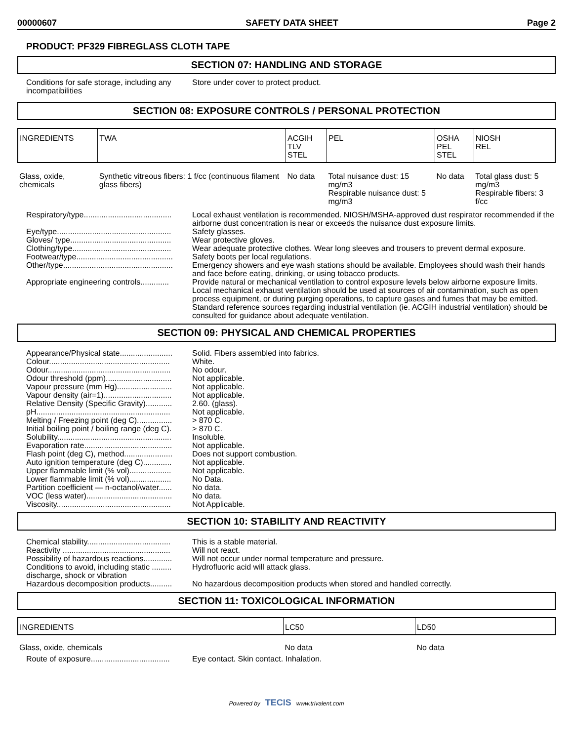00000607 SAFETY DATA SHEET Page 2
PRODUCT: PF329 FIBREGLASS CLOTH TAPE
SECTION 07: HANDLING AND STORAGE
| Conditions for safe storage, including any incompatibilities | Store under cover to protect product. |
SECTION 08: EXPOSURE CONTROLS / PERSONAL PROTECTION
| INGREDIENTS | TWA | ACGIH TLV STEL | PEL | OSHA PEL STEL | NIOSH REL |
| --- | --- | --- | --- | --- | --- |
| Glass, oxide, chemicals | Synthetic vitreous fibers: 1 f/cc (continuous filament glass fibers) | No data | Total nuisance dust: 15 mg/m3 Respirable nuisance dust: 5 mg/m3 | No data | Total glass dust: 5 mg/m3 Respirable fibers: 3 f/cc |
| Respiratory/type........................................ | Local exhaust ventilation is recommended. NIOSH/MSHA-approved dust respirator recommended if the airborne dust concentration is near or exceeds the nuisance dust exposure limits. |
| Eye/type.................................................... | Safety glasses. |
| Gloves/ type.............................................. | Wear protective gloves. |
| Clothing/type............................................. | Wear adequate protective clothes. Wear long sleeves and trousers to prevent dermal exposure. |
| Footwear/type............................................ | Safety boots per local regulations. |
| Other/type.................................................. | Emergency showers and eye wash stations should be available. Employees should wash their hands and face before eating, drinking, or using tobacco products. |
| Appropriate engineering controls............. | Provide natural or mechanical ventilation to control exposure levels below airborne exposure limits. Local mechanical exhaust ventilation should be used at sources of air contamination, such as open process equipment, or during purging operations, to capture gases and fumes that may be emitted. Standard reference sources regarding industrial ventilation (ie. ACGIH industrial ventilation) should be consulted for guidance about adequate ventilation. |
SECTION 09: PHYSICAL AND CHEMICAL PROPERTIES
| Appearance/Physical state........................ | Solid. Fibers assembled into fabrics. |
| Colour....................................................... | White. |
| Odour........................................................ | No odour. |
| Odour threshold (ppm).............................. | Not applicable. |
| Vapour pressure (mm Hg)......................... | Not applicable. |
| Vapour density (air=1)............................... | Not applicable. |
| Relative Density (Specific Gravity)............ | 2.60. (glass). |
| pH............................................................. | Not applicable. |
| Melting / Freezing point (deg C)................ | > 870 C. |
| Initial boiling point / boiling range (deg C). | > 870 C. |
| Solubility.................................................... | Insoluble. |
| Evaporation rate........................................ | Not applicable. |
| Flash point (deg C), method...................... | Does not support combustion. |
| Auto ignition temperature (deg C)............. | Not applicable. |
| Upper flammable limit (% vol)................... | Not applicable. |
| Lower flammable limit (% vol)................... | No Data. |
| Partition coefficient — n-octanol/water...... | No data. |
| VOC (less water)....................................... | No data. |
| Viscosity.................................................... | Not Applicable. |
SECTION 10: STABILITY AND REACTIVITY
| Chemical stability...................................... | This is a stable material. |
| Reactivity ................................................. | Will not react. |
| Possibility of hazardous reactions............. | Will not occur under normal temperature and pressure. |
| Conditions to avoid, including static ......... discharge, shock or vibration | Hydrofluoric acid will attack glass. |
| Hazardous decomposition products.......... | No hazardous decomposition products when stored and handled correctly. |
SECTION 11: TOXICOLOGICAL INFORMATION
| INGREDIENTS | LC50 | LD50 |
| --- | --- | --- |
| Glass, oxide, chemicals | No data | No data |
| Route of exposure.................................... | Eye contact. Skin contact. Inhalation. |
Powered by TECIS www.trivalent.com